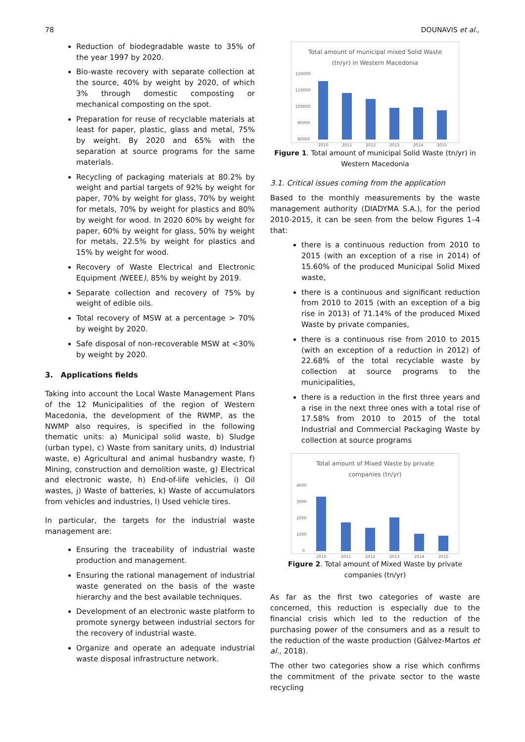78 DOUNAVIS et al.,
Reduction of biodegradable waste to 35% of the year 1997 by 2020.
Bio-waste recovery with separate collection at the source, 40% by weight by 2020, of which 3% through domestic composting or mechanical composting on the spot.
Preparation for reuse of recyclable materials at least for paper, plastic, glass and metal, 75% by weight. By 2020 and 65% with the separation at source programs for the same materials.
Recycling of packaging materials at 80.2% by weight and partial targets of 92% by weight for paper, 70% by weight for glass, 70% by weight for metals, 70% by weight for plastics and 80% by weight for wood. In 2020 60% by weight for paper, 60% by weight for glass, 50% by weight for metals, 22.5% by weight for plastics and 15% by weight for wood.
Recovery of Waste Electrical and Electronic Equipment (WEEE), 85% by weight by 2019.
Separate collection and recovery of 75% by weight of edible oils.
Total recovery of MSW at a percentage > 70% by weight by 2020.
Safe disposal of non-recoverable MSW at <30% by weight by 2020.
3. Applications fields
Taking into account the Local Waste Management Plans of the 12 Municipalities of the region of Western Macedonia, the development of the RWMP, as the NWMP also requires, is specified in the following thematic units: a) Municipal solid waste, b) Sludge (urban type), c) Waste from sanitary units, d) Industrial waste, e) Agricultural and animal husbandry waste, f) Mining, construction and demolition waste, g) Electrical and electronic waste, h) End-of-life vehicles, i) Oil wastes, j) Waste of batteries, k) Waste of accumulators from vehicles and industries, l) Used vehicle tires.
In particular, the targets for the industrial waste management are:
Ensuring the traceability of industrial waste production and management.
Ensuring the rational management of industrial waste generated on the basis of the waste hierarchy and the best available techniques.
Development of an electronic waste platform to promote synergy between industrial sectors for the recovery of industrial waste.
Organize and operate an adequate industrial waste disposal infrastructure network.
Total amount of municipal mixed Solid Waste
(tn/yr) in Western Macedonia
120000
110000
100000
90000
80000
2010
2011
2012
2013
2014
2015
Figure 1. Total amount of municipal Solid Waste (tn/yr) in Western Macedonia
3.1. Critical issues coming from the application
Based to the monthly measurements by the waste management authority (DIADYMA S.A.), for the period 2010-2015, it can be seen from the below Figures 1–4 that:
there is a continuous reduction from 2010 to 2015 (with an exception of a rise in 2014) of 15.60% of the produced Municipal Solid Mixed waste,
there is a continuous and significant reduction from 2010 to 2015 (with an exception of a big rise in 2013) of 71.14% of the produced Mixed Waste by private companies,
there is a continuous rise from 2010 to 2015 (with an exception of a reduction in 2012) of 22.68% of the total recyclable waste by collection at source programs to the municipalities,
there is a reduction in the first three years and a rise in the next three ones with a total rise of 17.58% from 2010 to 2015 of the total Industrial and Commercial Packaging Waste by collection at source programs
Total amount of Mixed Waste by private
companies (tn/yr)
4000
3000
2000
1000
0
2010
2011
2012
2013
2014
2015
Figure 2. Total amount of Mixed Waste by private companies (tn/yr)
As far as the first two categories of waste are concerned, this reduction is especially due to the financial crisis which led to the reduction of the purchasing power of the consumers and as a result to the reduction of the waste production (Gálvez-Martos et al., 2018).
The other two categories show a rise which confirms the commitment of the private sector to the waste recycling